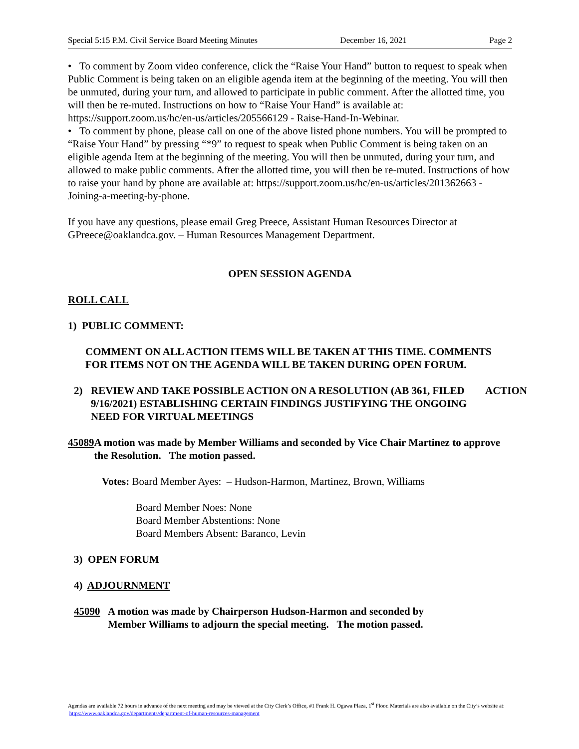Special 5:15 P.M. Civil Service Board Meeting Minutes December 16, 2021 Page 2
• To comment by Zoom video conference, click the “Raise Your Hand” button to request to speak when Public Comment is being taken on an eligible agenda item at the beginning of the meeting. You will then be unmuted, during your turn, and allowed to participate in public comment. After the allotted time, you will then be re-muted. Instructions on how to “Raise Your Hand” is available at: https://support.zoom.us/hc/en-us/articles/205566129 - Raise-Hand-In-Webinar.
• To comment by phone, please call on one of the above listed phone numbers. You will be prompted to “Raise Your Hand” by pressing “*9” to request to speak when Public Comment is being taken on an eligible agenda Item at the beginning of the meeting. You will then be unmuted, during your turn, and allowed to make public comments. After the allotted time, you will then be re-muted. Instructions of how to raise your hand by phone are available at: https://support.zoom.us/hc/en-us/articles/201362663 - Joining-a-meeting-by-phone.
If you have any questions, please email Greg Preece, Assistant Human Resources Director at GPreece@oaklandca.gov. – Human Resources Management Department.
OPEN SESSION AGENDA
ROLL CALL
1) PUBLIC COMMENT:
COMMENT ON ALL ACTION ITEMS WILL BE TAKEN AT THIS TIME. COMMENTS FOR ITEMS NOT ON THE AGENDA WILL BE TAKEN DURING OPEN FORUM.
2) REVIEW AND TAKE POSSIBLE ACTION ON A RESOLUTION (AB 361, FILED 9/16/2021) ESTABLISHING CERTAIN FINDINGS JUSTIFYING THE ONGOING NEED FOR VIRTUAL MEETINGS ACTION
45089 A motion was made by Member Williams and seconded by Vice Chair Martinez to approve the Resolution. The motion passed.
Votes: Board Member Ayes: – Hudson-Harmon, Martinez, Brown, Williams
Board Member Noes: None
Board Member Abstentions: None
Board Members Absent: Baranco, Levin
3) OPEN FORUM
4) ADJOURNMENT
45090 A motion was made by Chairperson Hudson-Harmon and seconded by Member Williams to adjourn the special meeting. The motion passed.
Agendas are available 72 hours in advance of the next meeting and may be viewed at the City Clerk’s Office, #1 Frank H. Ogawa Plaza, 1<sup>st</sup> Floor. Materials are also available on the City’s website at: https://www.oaklandca.gov/departments/department-of-human-resources-management